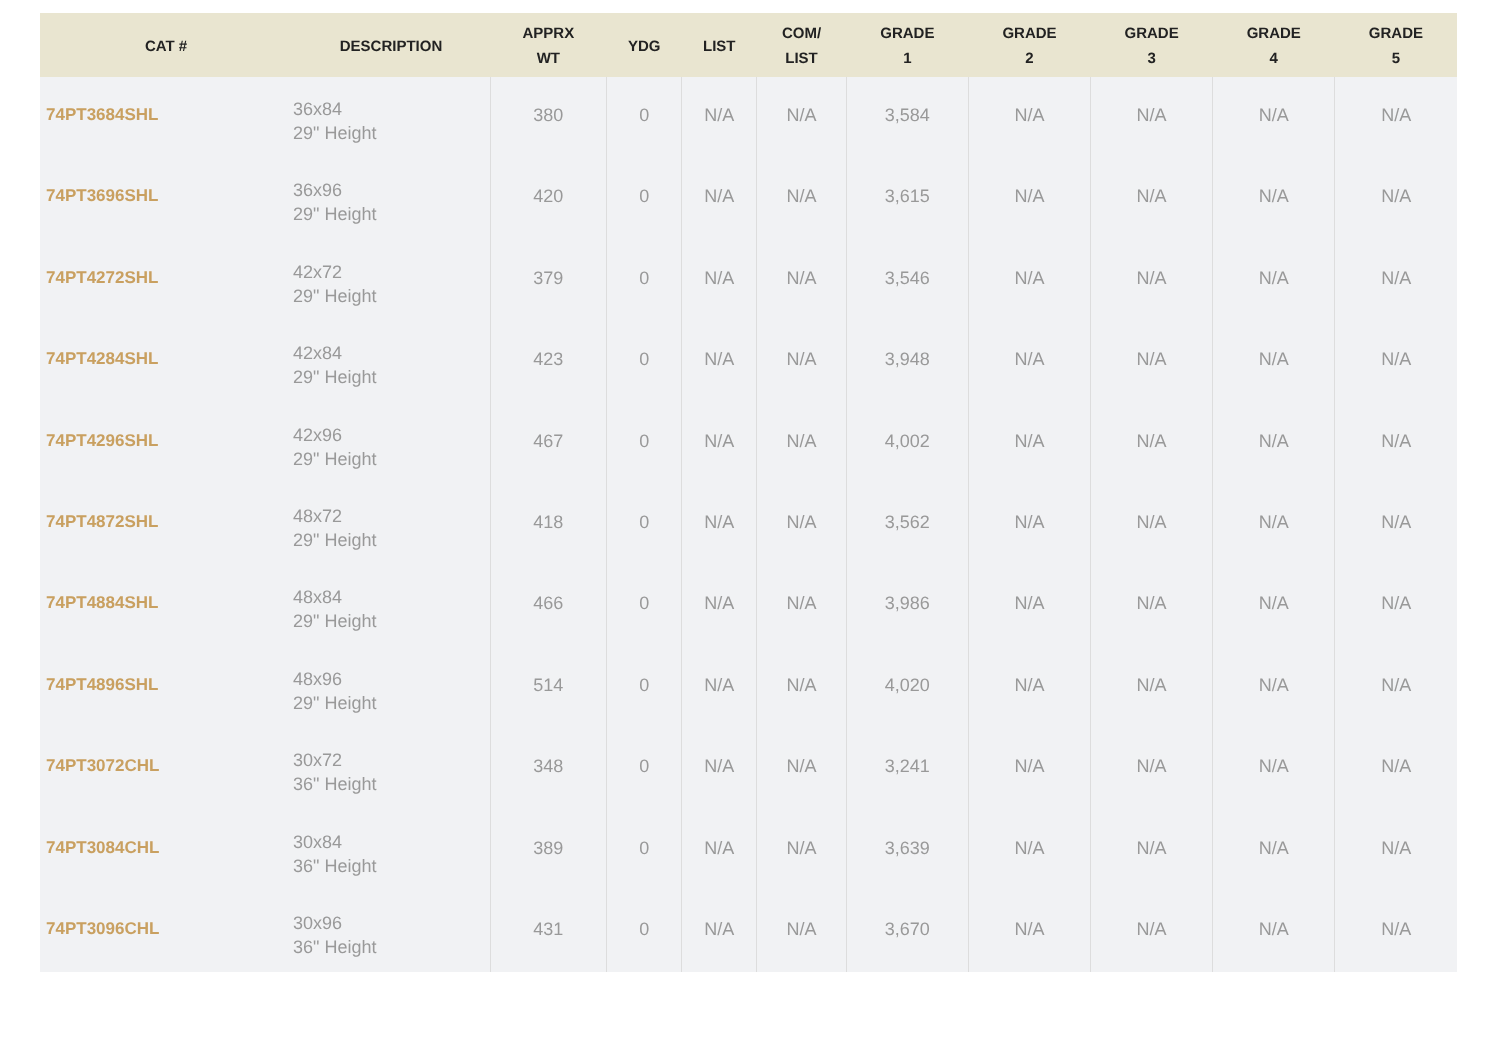| CAT # | DESCRIPTION | APPRX WT | YDG | LIST | COM/ LIST | GRADE 1 | GRADE 2 | GRADE 3 | GRADE 4 | GRADE 5 |
| --- | --- | --- | --- | --- | --- | --- | --- | --- | --- | --- |
| 74PT3684SHL | 36x84 29" Height | 380 | 0 | N/A | N/A | 3,584 | N/A | N/A | N/A | N/A |
| 74PT3696SHL | 36x96 29" Height | 420 | 0 | N/A | N/A | 3,615 | N/A | N/A | N/A | N/A |
| 74PT4272SHL | 42x72 29" Height | 379 | 0 | N/A | N/A | 3,546 | N/A | N/A | N/A | N/A |
| 74PT4284SHL | 42x84 29" Height | 423 | 0 | N/A | N/A | 3,948 | N/A | N/A | N/A | N/A |
| 74PT4296SHL | 42x96 29" Height | 467 | 0 | N/A | N/A | 4,002 | N/A | N/A | N/A | N/A |
| 74PT4872SHL | 48x72 29" Height | 418 | 0 | N/A | N/A | 3,562 | N/A | N/A | N/A | N/A |
| 74PT4884SHL | 48x84 29" Height | 466 | 0 | N/A | N/A | 3,986 | N/A | N/A | N/A | N/A |
| 74PT4896SHL | 48x96 29" Height | 514 | 0 | N/A | N/A | 4,020 | N/A | N/A | N/A | N/A |
| 74PT3072CHL | 30x72 36" Height | 348 | 0 | N/A | N/A | 3,241 | N/A | N/A | N/A | N/A |
| 74PT3084CHL | 30x84 36" Height | 389 | 0 | N/A | N/A | 3,639 | N/A | N/A | N/A | N/A |
| 74PT3096CHL | 30x96 36" Height | 431 | 0 | N/A | N/A | 3,670 | N/A | N/A | N/A | N/A |